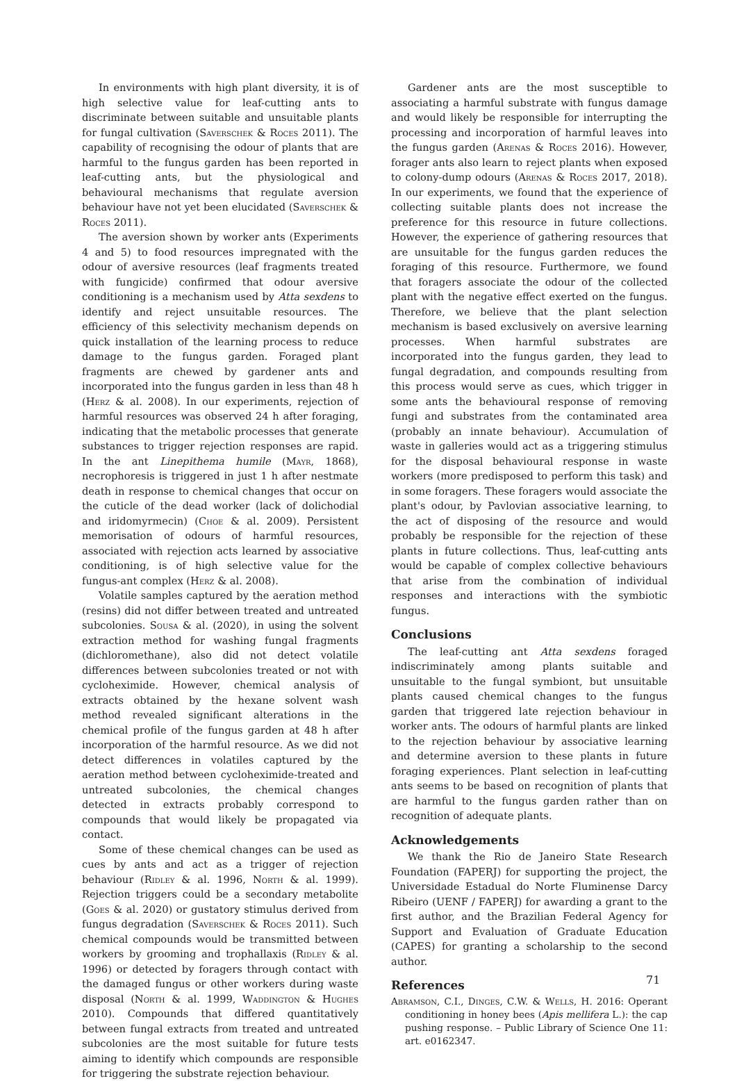In environments with high plant diversity, it is of high selective value for leaf-cutting ants to discriminate between suitable and unsuitable plants for fungal cultivation (Saverschek & Roces 2011). The capability of recognising the odour of plants that are harmful to the fungus garden has been reported in leaf-cutting ants, but the physiological and behavioural mechanisms that regulate aversion behaviour have not yet been elucidated (Saverschek & Roces 2011).
The aversion shown by worker ants (Experiments 4 and 5) to food resources impregnated with the odour of aversive resources (leaf fragments treated with fungicide) confirmed that odour aversive conditioning is a mechanism used by Atta sexdens to identify and reject unsuitable resources. The efficiency of this selectivity mechanism depends on quick installation of the learning process to reduce damage to the fungus garden. Foraged plant fragments are chewed by gardener ants and incorporated into the fungus garden in less than 48 h (Herz & al. 2008). In our experiments, rejection of harmful resources was observed 24 h after foraging, indicating that the metabolic processes that generate substances to trigger rejection responses are rapid. In the ant Linepithema humile (Mayr, 1868), necrophoresis is triggered in just 1 h after nestmate death in response to chemical changes that occur on the cuticle of the dead worker (lack of dolichodial and iridomyrmecin) (Choe & al. 2009). Persistent memorisation of odours of harmful resources, associated with rejection acts learned by associative conditioning, is of high selective value for the fungus-ant complex (Herz & al. 2008).
Volatile samples captured by the aeration method (resins) did not differ between treated and untreated subcolonies. Sousa & al. (2020), in using the solvent extraction method for washing fungal fragments (dichloromethane), also did not detect volatile differences between subcolonies treated or not with cycloheximide. However, chemical analysis of extracts obtained by the hexane solvent wash method revealed significant alterations in the chemical profile of the fungus garden at 48 h after incorporation of the harmful resource. As we did not detect differences in volatiles captured by the aeration method between cycloheximide-treated and untreated subcolonies, the chemical changes detected in extracts probably correspond to compounds that would likely be propagated via contact.
Some of these chemical changes can be used as cues by ants and act as a trigger of rejection behaviour (Ridley & al. 1996, North & al. 1999). Rejection triggers could be a secondary metabolite (Goes & al. 2020) or gustatory stimulus derived from fungus degradation (Saverschek & Roces 2011). Such chemical compounds would be transmitted between workers by grooming and trophallaxis (Ridley & al. 1996) or detected by foragers through contact with the damaged fungus or other workers during waste disposal (North & al. 1999, Waddington & Hughes 2010). Compounds that differed quantitatively between fungal extracts from treated and untreated subcolonies are the most suitable for future tests aiming to identify which compounds are responsible for triggering the substrate rejection behaviour.
Gardener ants are the most susceptible to associating a harmful substrate with fungus damage and would likely be responsible for interrupting the processing and incorporation of harmful leaves into the fungus garden (Arenas & Roces 2016). However, forager ants also learn to reject plants when exposed to colony-dump odours (Arenas & Roces 2017, 2018). In our experiments, we found that the experience of collecting suitable plants does not increase the preference for this resource in future collections. However, the experience of gathering resources that are unsuitable for the fungus garden reduces the foraging of this resource. Furthermore, we found that foragers associate the odour of the collected plant with the negative effect exerted on the fungus. Therefore, we believe that the plant selection mechanism is based exclusively on aversive learning processes. When harmful substrates are incorporated into the fungus garden, they lead to fungal degradation, and compounds resulting from this process would serve as cues, which trigger in some ants the behavioural response of removing fungi and substrates from the contaminated area (probably an innate behaviour). Accumulation of waste in galleries would act as a triggering stimulus for the disposal behavioural response in waste workers (more predisposed to perform this task) and in some foragers. These foragers would associate the plant's odour, by Pavlovian associative learning, to the act of disposing of the resource and would probably be responsible for the rejection of these plants in future collections. Thus, leaf-cutting ants would be capable of complex collective behaviours that arise from the combination of individual responses and interactions with the symbiotic fungus.
Conclusions
The leaf-cutting ant Atta sexdens foraged indiscriminately among plants suitable and unsuitable to the fungal symbiont, but unsuitable plants caused chemical changes to the fungus garden that triggered late rejection behaviour in worker ants. The odours of harmful plants are linked to the rejection behaviour by associative learning and determine aversion to these plants in future foraging experiences. Plant selection in leaf-cutting ants seems to be based on recognition of plants that are harmful to the fungus garden rather than on recognition of adequate plants.
Acknowledgements
We thank the Rio de Janeiro State Research Foundation (FAPERJ) for supporting the project, the Universidade Estadual do Norte Fluminense Darcy Ribeiro (UENF / FAPERJ) for awarding a grant to the first author, and the Brazilian Federal Agency for Support and Evaluation of Graduate Education (CAPES) for granting a scholarship to the second author.
References
Abramson, C.I., Dinges, C.W. & Wells, H. 2016: Operant conditioning in honey bees (Apis mellifera L.): the cap pushing response. – Public Library of Science One 11: art. e0162347.
71